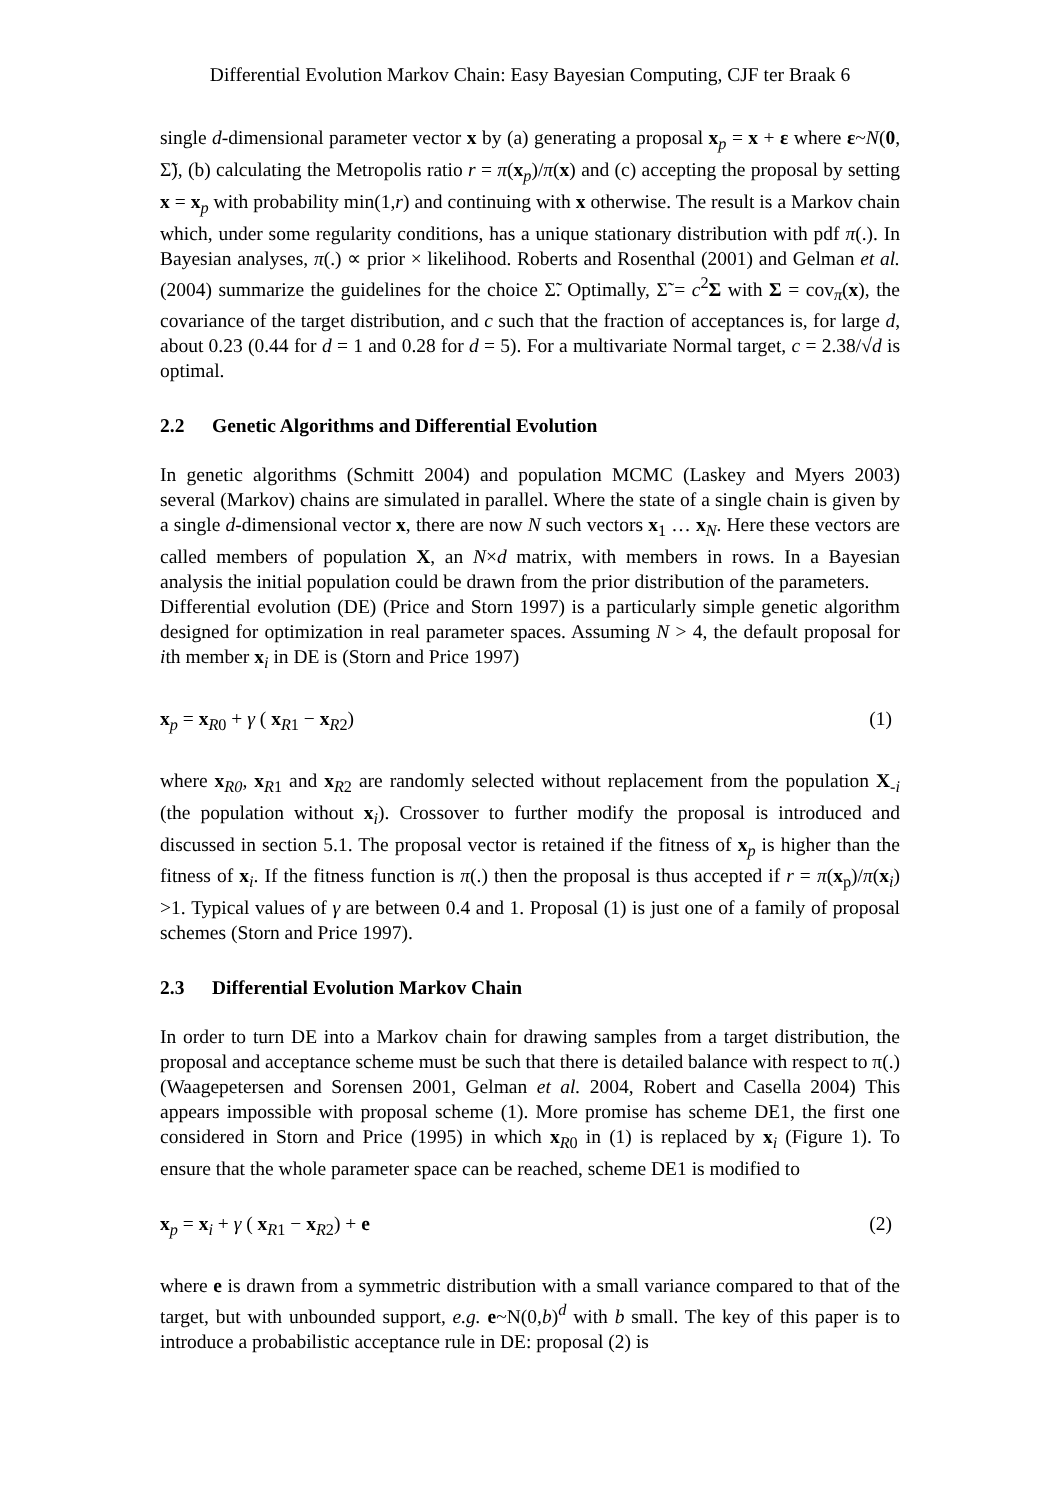Differential Evolution Markov Chain: Easy Bayesian Computing, CJF ter Braak 6
single d-dimensional parameter vector x by (a) generating a proposal x<sub>p</sub> = x + ε where ε~N(0, Σ̃), (b) calculating the Metropolis ratio r = π(x<sub>p</sub>)/π(x) and (c) accepting the proposal by setting x = x<sub>p</sub> with probability min(1,r) and continuing with x otherwise. The result is a Markov chain which, under some regularity conditions, has a unique stationary distribution with pdf π(.). In Bayesian analyses, π(.) ∝ prior × likelihood. Roberts and Rosenthal (2001) and Gelman et al. (2004) summarize the guidelines for the choice Σ̃. Optimally, Σ̃ = c<sup>2</sup>Σ with Σ = cov<sub>π</sub>(x), the covariance of the target distribution, and c such that the fraction of acceptances is, for large d, about 0.23 (0.44 for d = 1 and 0.28 for d = 5). For a multivariate Normal target, c = 2.38/√d is optimal.
2.2 Genetic Algorithms and Differential Evolution
In genetic algorithms (Schmitt 2004) and population MCMC (Laskey and Myers 2003) several (Markov) chains are simulated in parallel. Where the state of a single chain is given by a single d-dimensional vector x, there are now N such vectors x<sub>1</sub> … x<sub>N</sub>. Here these vectors are called members of population X, an N×d matrix, with members in rows. In a Bayesian analysis the initial population could be drawn from the prior distribution of the parameters.
Differential evolution (DE) (Price and Storn 1997) is a particularly simple genetic algorithm designed for optimization in real parameter spaces. Assuming N > 4, the default proposal for ith member x<sub>i</sub> in DE is (Storn and Price 1997)
x<sub>p</sub> = x<sub>R0</sub> + γ ( x<sub>R1</sub> − x<sub>R2</sub>) (1)
where x<sub>R0</sub>, x<sub>R1</sub> and x<sub>R2</sub> are randomly selected without replacement from the population X<sub>-i</sub> (the population without x<sub>i</sub>). Crossover to further modify the proposal is introduced and discussed in section 5.1. The proposal vector is retained if the fitness of x<sub>p</sub> is higher than the fitness of x<sub>i</sub>. If the fitness function is π(.) then the proposal is thus accepted if r = π(x<sub>p</sub>)/π(x<sub>i</sub>) >1. Typical values of γ are between 0.4 and 1. Proposal (1) is just one of a family of proposal schemes (Storn and Price 1997).
2.3 Differential Evolution Markov Chain
In order to turn DE into a Markov chain for drawing samples from a target distribution, the proposal and acceptance scheme must be such that there is detailed balance with respect to π(.) (Waagepetersen and Sorensen 2001, Gelman et al. 2004, Robert and Casella 2004) This appears impossible with proposal scheme (1). More promise has scheme DE1, the first one considered in Storn and Price (1995) in which x<sub>R0</sub> in (1) is replaced by x<sub>i</sub> (Figure 1). To ensure that the whole parameter space can be reached, scheme DE1 is modified to
x<sub>p</sub> = x<sub>i</sub> + γ ( x<sub>R1</sub> − x<sub>R2</sub>) + e (2)
where e is drawn from a symmetric distribution with a small variance compared to that of the target, but with unbounded support, e.g. e~N(0,b)<sup>d</sup> with b small. The key of this paper is to introduce a probabilistic acceptance rule in DE: proposal (2) is